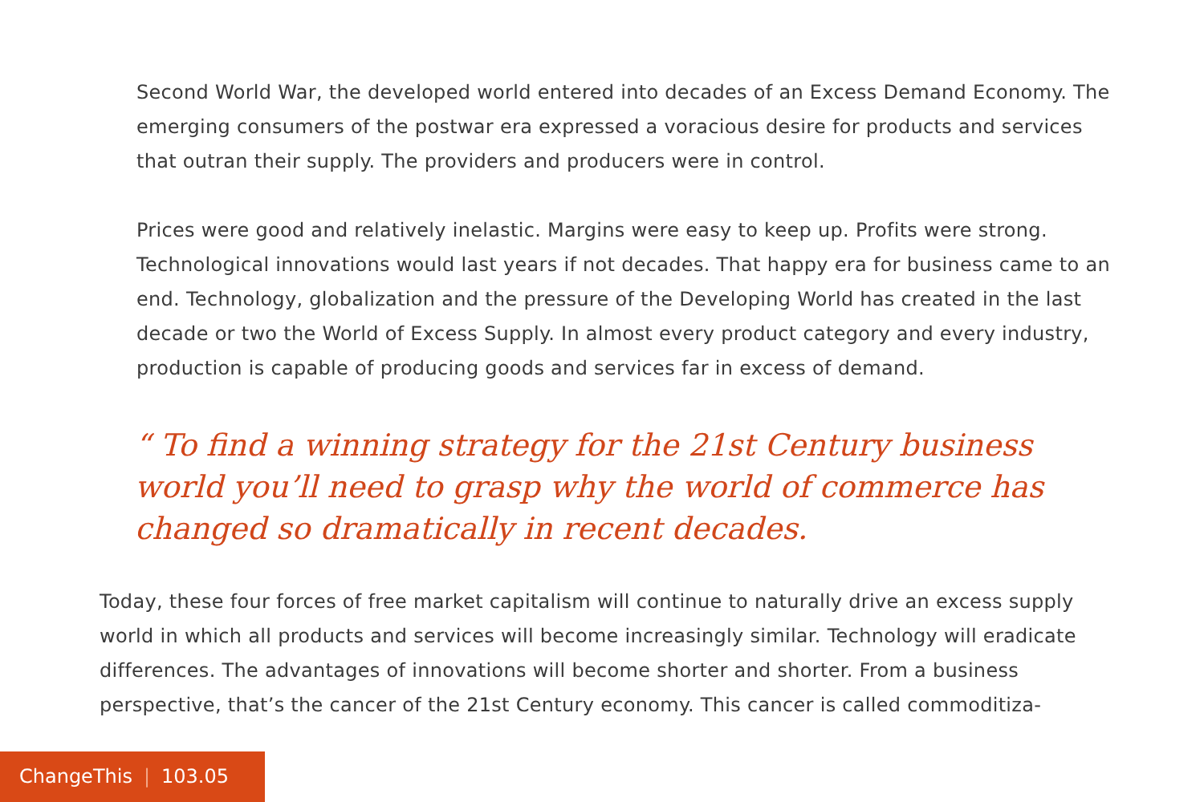Second World War, the developed world entered into decades of an Excess Demand Economy. The emerging consumers of the postwar era expressed a voracious desire for products and services that outran their supply. The providers and producers were in control.
Prices were good and relatively inelastic. Margins were easy to keep up. Profits were strong. Technological innovations would last years if not decades. That happy era for business came to an end. Technology, globalization and the pressure of the Developing World has created in the last decade or two the World of Excess Supply. In almost every product category and every industry, production is capable of producing goods and services far in excess of demand.
“ To find a winning strategy for the 21st Century business world you’ll need to grasp why the world of commerce has changed so dramatically in recent decades.
Today, these four forces of free market capitalism will continue to naturally drive an excess supply world in which all products and services will become increasingly similar. Technology will eradicate differences. The advantages of innovations will become shorter and shorter. From a business perspective, that’s the cancer of the 21st Century economy. This cancer is called commoditiza-
ChangeThis | 103.05